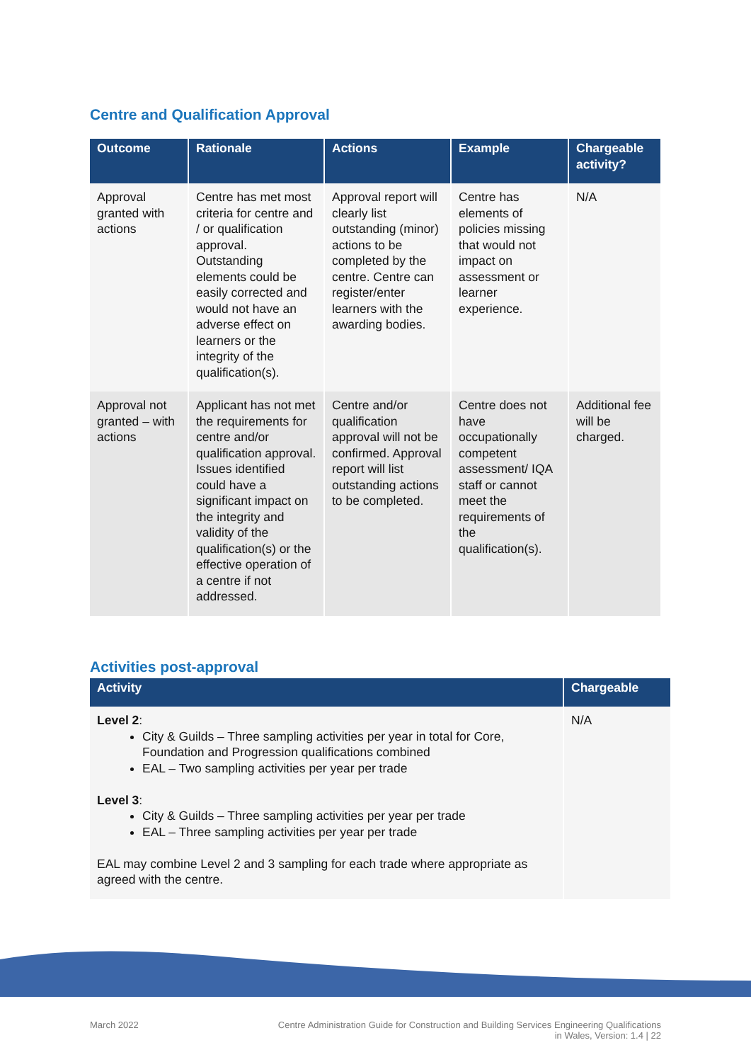Centre and Qualification Approval
| Outcome | Rationale | Actions | Example | Chargeable activity? |
| --- | --- | --- | --- | --- |
| Approval granted with actions | Centre has met most criteria for centre and / or qualification approval. Outstanding elements could be easily corrected and would not have an adverse effect on learners or the integrity of the qualification(s). | Approval report will clearly list outstanding (minor) actions to be completed by the centre. Centre can register/enter learners with the awarding bodies. | Centre has elements of policies missing that would not impact on assessment or learner experience. | N/A |
| Approval not granted – with actions | Applicant has not met the requirements for centre and/or qualification approval. Issues identified could have a significant impact on the integrity and validity of the qualification(s) or the effective operation of a centre if not addressed. | Centre and/or qualification approval will not be confirmed. Approval report will list outstanding actions to be completed. | Centre does not have occupationally competent assessment/ IQA staff or cannot meet the requirements of the qualification(s). | Additional fee will be charged. |
Activities post-approval
| Activity | Chargeable |
| --- | --- |
| Level 2 : City & Guilds – Three sampling activities per year in total for Core, Foundation and Progression qualifications combined EAL – Two sampling activities per year per trade Level 3 : City & Guilds – Three sampling activities per year per trade EAL – Three sampling activities per year per trade EAL may combine Level 2 and 3 sampling for each trade where appropriate as agreed with the centre. | N/A |
March 2022 Centre Administration Guide for Construction and Building Services Engineering Qualifications
in Wales, Version: 1.4 | 22